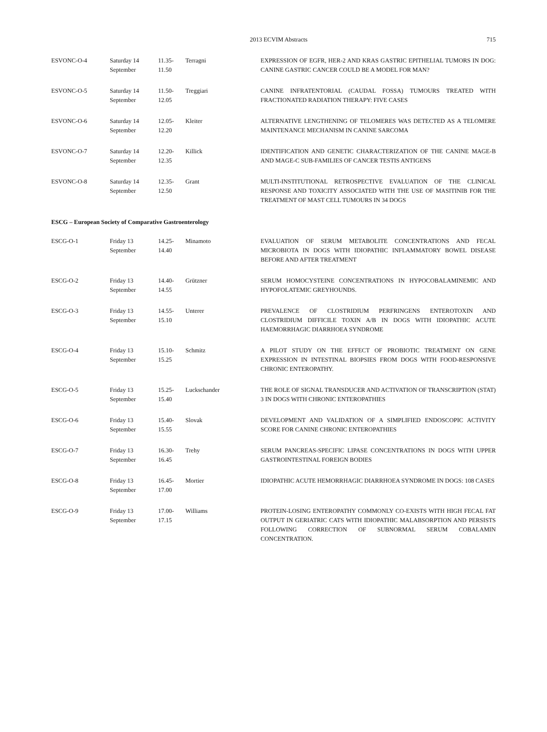2013 ECVIM Abstracts 715
| ESVONC-O-4 | Saturday 14 September | 11.35- 11.50 | Terragni | EXPRESSION OF EGFR, HER-2 AND KRAS GASTRIC EPITHELIAL TUMORS IN DOG: CANINE GASTRIC CANCER COULD BE A MODEL FOR MAN? |
| ESVONC-O-5 | Saturday 14 September | 11.50- 12.05 | Treggiari | CANINE INFRATENTORIAL (CAUDAL FOSSA) TUMOURS TREATED WITH FRACTIONATED RADIATION THERAPY: FIVE CASES |
| ESVONC-O-6 | Saturday 14 September | 12.05- 12.20 | Kleiter | ALTERNATIVE LENGTHENING OF TELOMERES WAS DETECTED AS A TELOMERE MAINTENANCE MECHANISM IN CANINE SARCOMA |
| ESVONC-O-7 | Saturday 14 September | 12.20- 12.35 | Killick | IDENTIFICATION AND GENETIC CHARACTERIZATION OF THE CANINE MAGE-B AND MAGE-C SUB-FAMILIES OF CANCER TESTIS ANTIGENS |
| ESVONC-O-8 | Saturday 14 September | 12.35- 12.50 | Grant | MULTI-INSTITUTIONAL RETROSPECTIVE EVALUATION OF THE CLINICAL RESPONSE AND TOXICITY ASSOCIATED WITH THE USE OF MASITINIB FOR THE TREATMENT OF MAST CELL TUMOURS IN 34 DOGS |
ESCG – European Society of Comparative Gastroenterology
| ESCG-O-1 | Friday 13 September | 14.25- 14.40 | Minamoto | EVALUATION OF SERUM METABOLITE CONCENTRATIONS AND FECAL MICROBIOTA IN DOGS WITH IDIOPATHIC INFLAMMATORY BOWEL DISEASE BEFORE AND AFTER TREATMENT |
| ESCG-O-2 | Friday 13 September | 14.40- 14.55 | Grützner | SERUM HOMOCYSTEINE CONCENTRATIONS IN HYPOCOBALAMINEMIC AND HYPOFOLATEMIC GREYHOUNDS. |
| ESCG-O-3 | Friday 13 September | 14.55- 15.10 | Unterer | PREVALENCE OF CLOSTRIDIUM PERFRINGENS ENTEROTOXIN AND CLOSTRIDIUM DIFFICILE TOXIN A/B IN DOGS WITH IDIOPATHIC ACUTE HAEMORRHAGIC DIARRHOEA SYNDROME |
| ESCG-O-4 | Friday 13 September | 15.10- 15.25 | Schmitz | A PILOT STUDY ON THE EFFECT OF PROBIOTIC TREATMENT ON GENE EXPRESSION IN INTESTINAL BIOPSIES FROM DOGS WITH FOOD-RESPONSIVE CHRONIC ENTEROPATHY. |
| ESCG-O-5 | Friday 13 September | 15.25- 15.40 | Luckschander | THE ROLE OF SIGNAL TRANSDUCER AND ACTIVATION OF TRANSCRIPTION (STAT) 3 IN DOGS WITH CHRONIC ENTEROPATHIES |
| ESCG-O-6 | Friday 13 September | 15.40- 15.55 | Slovak | DEVELOPMENT AND VALIDATION OF A SIMPLIFIED ENDOSCOPIC ACTIVITY SCORE FOR CANINE CHRONIC ENTEROPATHIES |
| ESCG-O-7 | Friday 13 September | 16.30- 16.45 | Trehy | SERUM PANCREAS-SPECIFIC LIPASE CONCENTRATIONS IN DOGS WITH UPPER GASTROINTESTINAL FOREIGN BODIES |
| ESCG-O-8 | Friday 13 September | 16.45- 17.00 | Mortier | IDIOPATHIC ACUTE HEMORRHAGIC DIARRHOEA SYNDROME IN DOGS: 108 CASES |
| ESCG-O-9 | Friday 13 September | 17.00- 17.15 | Williams | PROTEIN-LOSING ENTEROPATHY COMMONLY CO-EXISTS WITH HIGH FECAL FAT OUTPUT IN GERIATRIC CATS WITH IDIOPATHIC MALABSORPTION AND PERSISTS FOLLOWING CORRECTION OF SUBNORMAL SERUM COBALAMIN CONCENTRATION. |